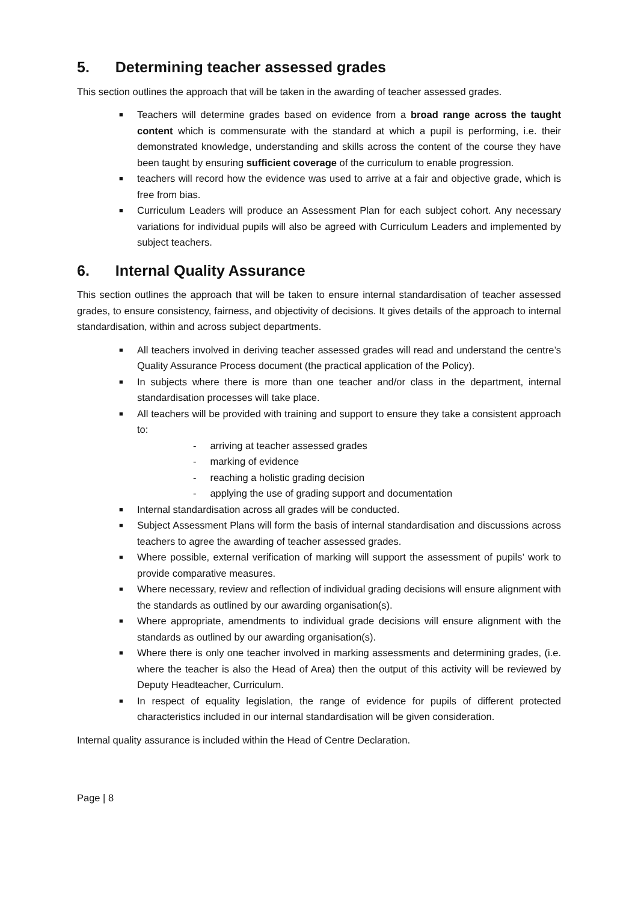5. Determining teacher assessed grades
This section outlines the approach that will be taken in the awarding of teacher assessed grades.
■ Teachers will determine grades based on evidence from a broad range across the taught content which is commensurate with the standard at which a pupil is performing, i.e. their demonstrated knowledge, understanding and skills across the content of the course they have been taught by ensuring sufficient coverage of the curriculum to enable progression.
■ teachers will record how the evidence was used to arrive at a fair and objective grade, which is free from bias.
■ Curriculum Leaders will produce an Assessment Plan for each subject cohort. Any necessary variations for individual pupils will also be agreed with Curriculum Leaders and implemented by subject teachers.
6. Internal Quality Assurance
This section outlines the approach that will be taken to ensure internal standardisation of teacher assessed grades, to ensure consistency, fairness, and objectivity of decisions. It gives details of the approach to internal standardisation, within and across subject departments.
■ All teachers involved in deriving teacher assessed grades will read and understand the centre’s Quality Assurance Process document (the practical application of the Policy).
■ In subjects where there is more than one teacher and/or class in the department, internal standardisation processes will take place.
■ All teachers will be provided with training and support to ensure they take a consistent approach to:
- arriving at teacher assessed grades
- marking of evidence
- reaching a holistic grading decision
- applying the use of grading support and documentation
■ Internal standardisation across all grades will be conducted.
■ Subject Assessment Plans will form the basis of internal standardisation and discussions across teachers to agree the awarding of teacher assessed grades.
■ Where possible, external verification of marking will support the assessment of pupils’ work to provide comparative measures.
■ Where necessary, review and reflection of individual grading decisions will ensure alignment with the standards as outlined by our awarding organisation(s).
■ Where appropriate, amendments to individual grade decisions will ensure alignment with the standards as outlined by our awarding organisation(s).
■ Where there is only one teacher involved in marking assessments and determining grades, (i.e. where the teacher is also the Head of Area) then the output of this activity will be reviewed by Deputy Headteacher, Curriculum.
■ In respect of equality legislation, the range of evidence for pupils of different protected characteristics included in our internal standardisation will be given consideration.
Internal quality assurance is included within the Head of Centre Declaration.
Page | 8